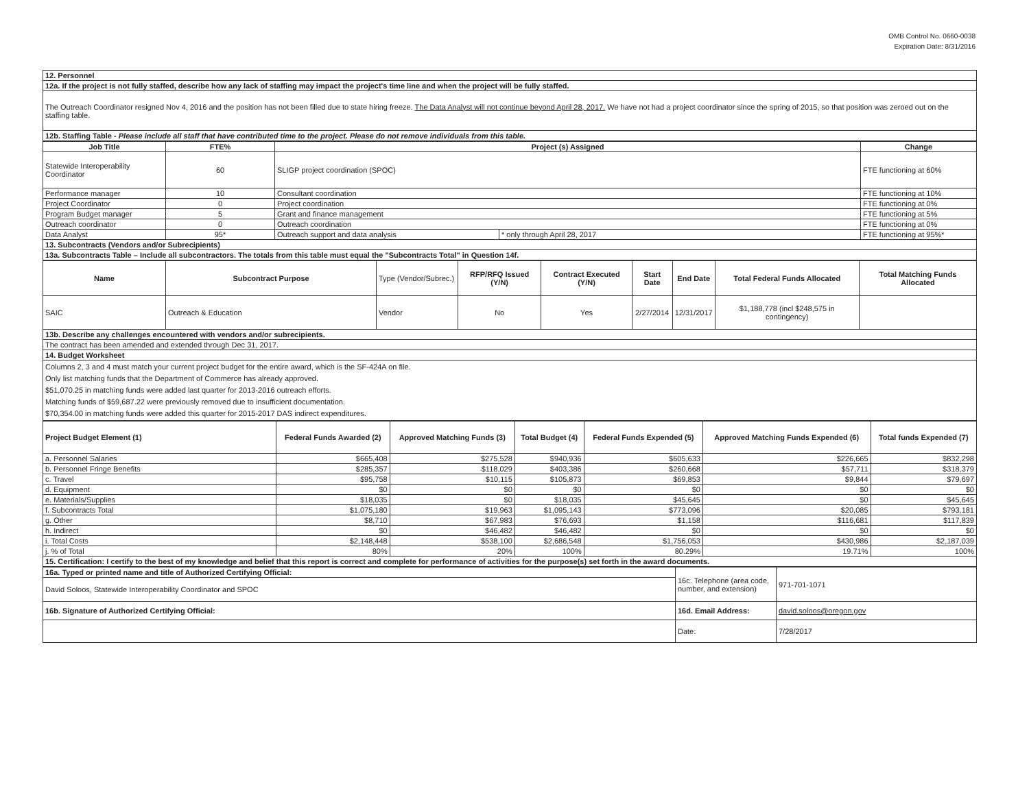OMB Control No. 0660-0038
Expiration Date: 8/31/2016
| 12. Personnel |
| 12a. If the project is not fully staffed, describe how any lack of staffing may impact the project's time line and when the project will be fully staffed. |
| The Outreach Coordinator resigned Nov 4, 2016 and the position has not been filled due to state hiring freeze. The Data Analyst will not continue beyond April 28, 2017. We have not had a project coordinator since the spring of 2015, so that position was zeroed out on the staffing table. |
| 12b. Staffing Table - Please include all staff that have contributed time to the project. Please do not remove individuals from this table. |
| Job Title | FTE% | Project (s) Assigned | | Change |
| --- | --- | --- | --- | --- |
| Statewide Interoperability Coordinator | 60 | SLIGP project coordination (SPOC) | | FTE functioning at 60% |
| Performance manager | 10 | Consultant coordination | | FTE functioning at 10% |
| Project Coordinator | 0 | Project coordination | | FTE functioning at 0% |
| Program Budget manager | 5 | Grant and finance management | | FTE functioning at 5% |
| Outreach coordinator | 0 | Outreach coordination | | FTE functioning at 0% |
| Data Analyst | 95* | Outreach support and data analysis | * only through April 28, 2017 | FTE functioning at 95%* |
| 13. Subcontracts (Vendors and/or Subrecipients) | | | | |
| 13a. Subcontracts Table – Include all subcontractors. The totals from this table must equal the "Subcontracts Total" in Question 14f. | | | | |
| Name | Subcontract Purpose | Type (Vendor/Subrec.) | RFP/RFQ Issued (Y/N) | Contract Executed (Y/N) | Start Date | End Date | Total Federal Funds Allocated | Total Matching Funds Allocated |
| --- | --- | --- | --- | --- | --- | --- | --- | --- |
| SAIC | Outreach & Education | Vendor | No | Yes | 2/27/2014 | 12/31/2017 | $1,188,778 (incl $248,575 in contingency) | |
| 13b. Describe any challenges encountered with vendors and/or subrecipients. | | | | | | | | |
| The contract has been amended and extended through Dec 31, 2017. | | | | | | | | |
| 14. Budget Worksheet | | | | | | | | |
| Columns 2, 3 and 4 must match your current project budget for the entire award, which is the SF-424A on file. Only list matching funds that the Department of Commerce has already approved. $51,070.25 in matching funds were added last quarter for 2013-2016 outreach efforts. Matching funds of $59,687.22 were previously removed due to insufficient documentation. $70,354.00 in matching funds were added this quarter for 2015-2017 DAS indirect expenditures. | | | | | | | | |
| Project Budget Element (1) | Federal Funds Awarded (2) | Approved Matching Funds (3) | Total Budget (4) | Federal Funds Expended (5) | Approved Matching Funds Expended (6) | Total funds Expended (7) |
| --- | --- | --- | --- | --- | --- | --- |
| a. Personnel Salaries | $665,408 | $275,528 | $940,936 | $605,633 | $226,665 | $832,298 |
| b. Personnel Fringe Benefits | $285,357 | $118,029 | $403,386 | $260,668 | $57,711 | $318,379 |
| c. Travel | $95,758 | $10,115 | $105,873 | $69,853 | $9,844 | $79,697 |
| d. Equipment | $0 | $0 | $0 | $0 | $0 | $0 |
| e. Materials/Supplies | $18,035 | $0 | $18,035 | $45,645 | $0 | $45,645 |
| f. Subcontracts Total | $1,075,180 | $19,963 | $1,095,143 | $773,096 | $20,085 | $793,181 |
| g. Other | $8,710 | $67,983 | $76,693 | $1,158 | $116,681 | $117,839 |
| h. Indirect | $0 | $46,482 | $46,482 | $0 | $0 | $0 |
| i. Total Costs | $2,148,448 | $538,100 | $2,686,548 | $1,756,053 | $430,986 | $2,187,039 |
| j. % of Total | 80% | 20% | 100% | 80.29% | 19.71% | 100% |
| 15. Certification: I certify to the best of my knowledge and belief that this report is correct and complete for performance of activities for the purpose(s) set forth in the award documents. | | | | | | |
| 16a. Typed or printed name and title of Authorized Certifying Official: | 16c. Telephone (area code, number, and extension) | 971-701-1071 |
| David Soloos, Statewide Interoperability Coordinator and SPOC | | |
| 16b. Signature of Authorized Certifying Official: | 16d. Email Address: | david.soloos@oregon.gov |
| | Date: | 7/28/2017 |